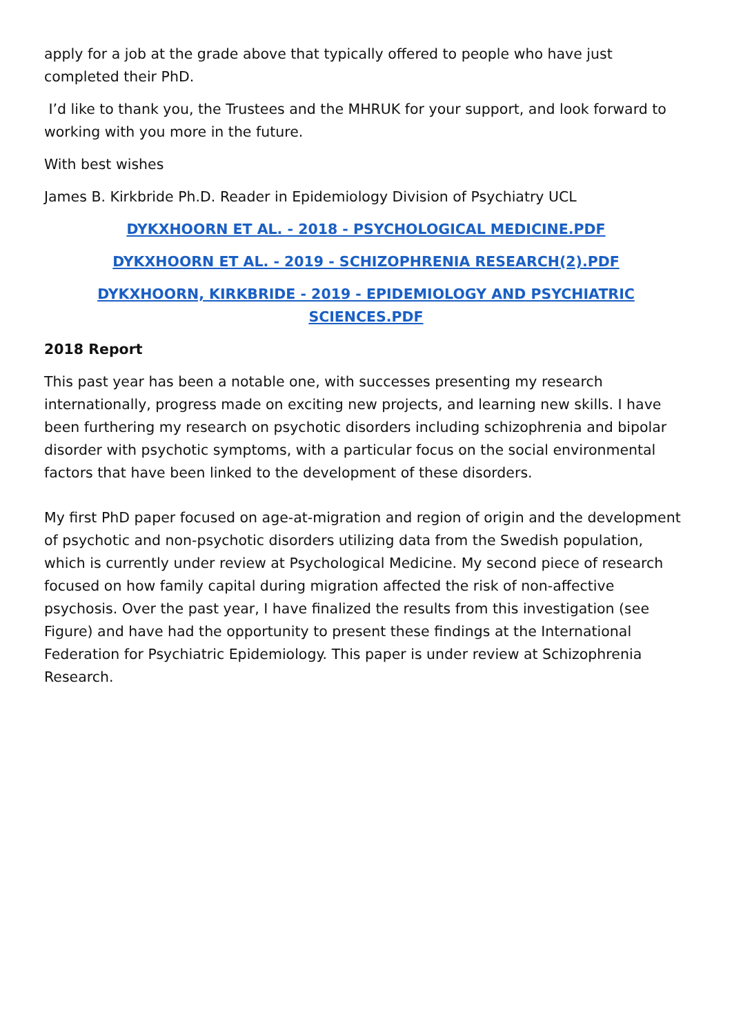apply for a job at the grade above that typically offered to people who have just completed their PhD.
I’d like to thank you, the Trustees and the MHRUK for your support, and look forward to working with you more in the future.
With best wishes
James B. Kirkbride Ph.D. Reader in Epidemiology Division of Psychiatry UCL
DYKXHOORN ET AL. - 2018 - PSYCHOLOGICAL MEDICINE.PDF
DYKXHOORN ET AL. - 2019 - SCHIZOPHRENIA RESEARCH(2).PDF
DYKXHOORN, KIRKBRIDE - 2019 - EPIDEMIOLOGY AND PSYCHIATRIC SCIENCES.PDF
2018 Report
This past year has been a notable one, with successes presenting my research internationally, progress made on exciting new projects, and learning new skills. I have been furthering my research on psychotic disorders including schizophrenia and bipolar disorder with psychotic symptoms, with a particular focus on the social environmental factors that have been linked to the development of these disorders.
My first PhD paper focused on age-at-migration and region of origin and the development of psychotic and non-psychotic disorders utilizing data from the Swedish population, which is currently under review at Psychological Medicine. My second piece of research focused on how family capital during migration affected the risk of non-affective psychosis. Over the past year, I have finalized the results from this investigation (see Figure) and have had the opportunity to present these findings at the International Federation for Psychiatric Epidemiology. This paper is under review at Schizophrenia Research.